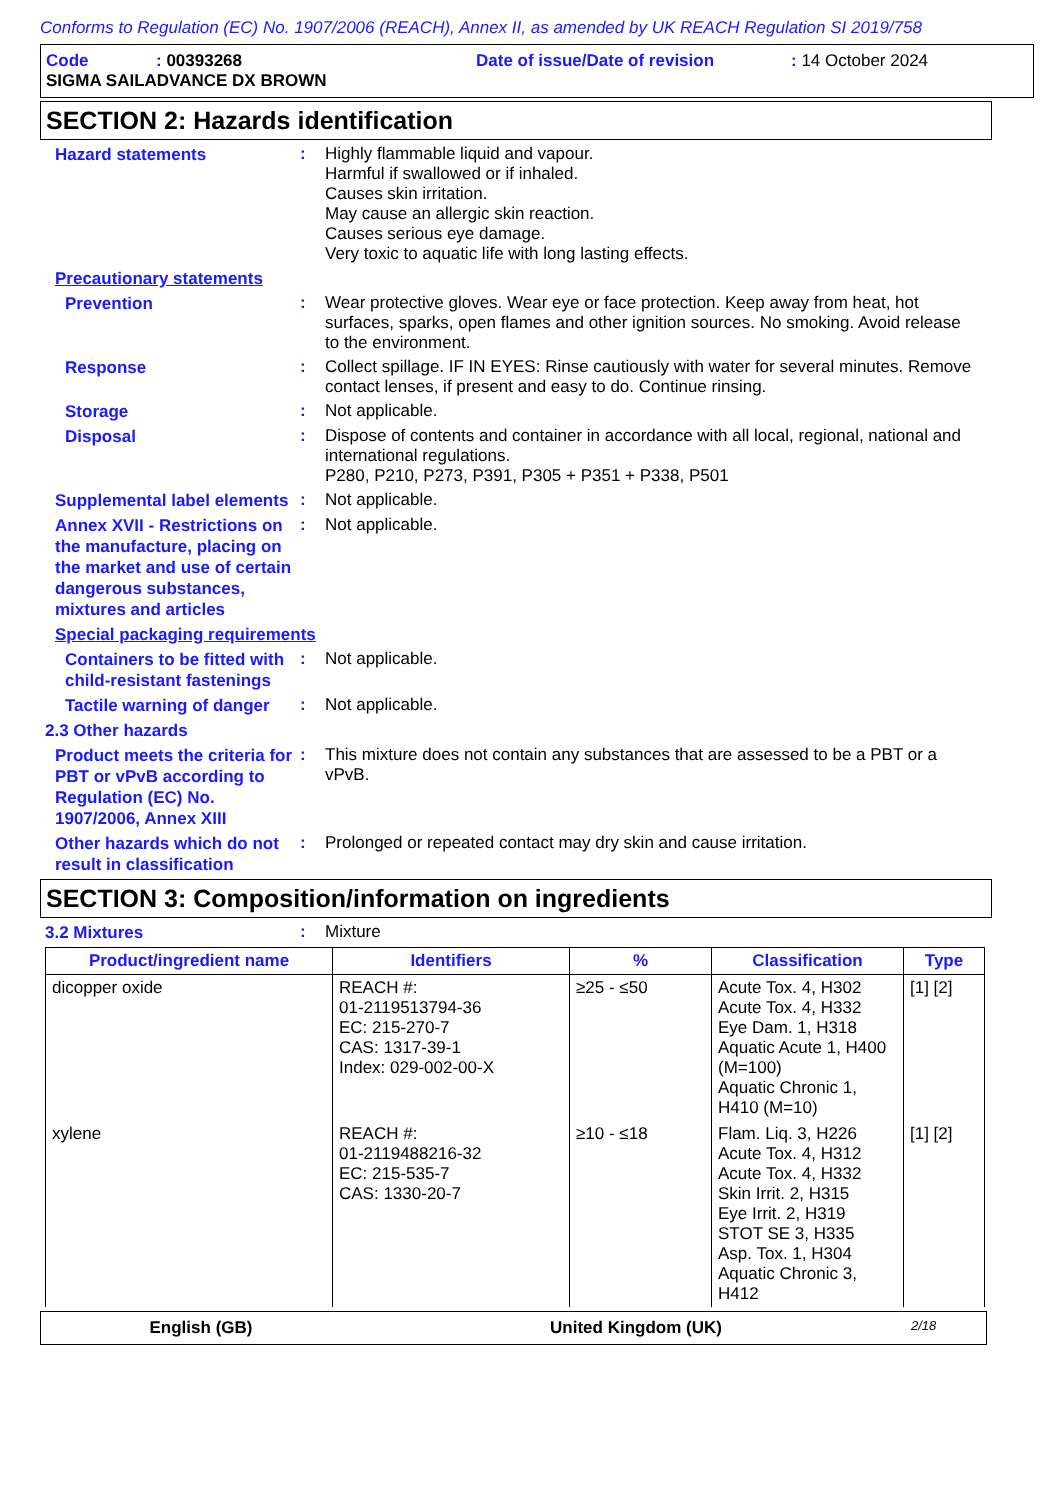Conforms to Regulation (EC) No. 1907/2006 (REACH), Annex II, as amended by UK REACH Regulation SI 2019/758
Code: 00393268 Date of issue/Date of revision: 14 October 2024
SIGMA SAILADVANCE DX BROWN
SECTION 2: Hazards identification
Hazard statements
:
Highly flammable liquid and vapour.
Harmful if swallowed or if inhaled.
Causes skin irritation.
May cause an allergic skin reaction.
Causes serious eye damage.
Very toxic to aquatic life with long lasting effects.
Precautionary statements
Prevention
:
Wear protective gloves. Wear eye or face protection. Keep away from heat, hot surfaces, sparks, open flames and other ignition sources. No smoking. Avoid release to the environment.
Response
:
Collect spillage. IF IN EYES: Rinse cautiously with water for several minutes. Remove contact lenses, if present and easy to do. Continue rinsing.
Storage
:
Not applicable.
Disposal
:
Dispose of contents and container in accordance with all local, regional, national and international regulations.
P280, P210, P273, P391, P305 + P351 + P338, P501
Supplemental label elements
:
Not applicable.
Annex XVII - Restrictions on the manufacture, placing on the market and use of certain dangerous substances, mixtures and articles
:
Not applicable.
Special packaging requirements
Containers to be fitted with child-resistant fastenings
:
Not applicable.
Tactile warning of danger
:
Not applicable.
2.3 Other hazards
Product meets the criteria for PBT or vPvB according to Regulation (EC) No. 1907/2006, Annex XIII
:
This mixture does not contain any substances that are assessed to be a PBT or a vPvB.
Other hazards which do not result in classification
:
Prolonged or repeated contact may dry skin and cause irritation.
SECTION 3: Composition/information on ingredients
3.2 Mixtures
:
Mixture
| Product/ingredient name | Identifiers | % | Classification | Type |
| --- | --- | --- | --- | --- |
| dicopper oxide | REACH #: 01-2119513794-36 EC: 215-270-7 CAS: 1317-39-1 Index: 029-002-00-X | ≥25 - ≤50 | Acute Tox. 4, H302 Acute Tox. 4, H332 Eye Dam. 1, H318 Aquatic Acute 1, H400 (M=100) Aquatic Chronic 1, H410 (M=10) | [1] [2] |
| xylene | REACH #: 01-2119488216-32 EC: 215-535-7 CAS: 1330-20-7 | ≥10 - ≤18 | Flam. Liq. 3, H226 Acute Tox. 4, H312 Acute Tox. 4, H332 Skin Irrit. 2, H315 Eye Irrit. 2, H319 STOT SE 3, H335 Asp. Tox. 1, H304 Aquatic Chronic 3, H412 | [1] [2] |
English (GB) United Kingdom (UK) 2/18